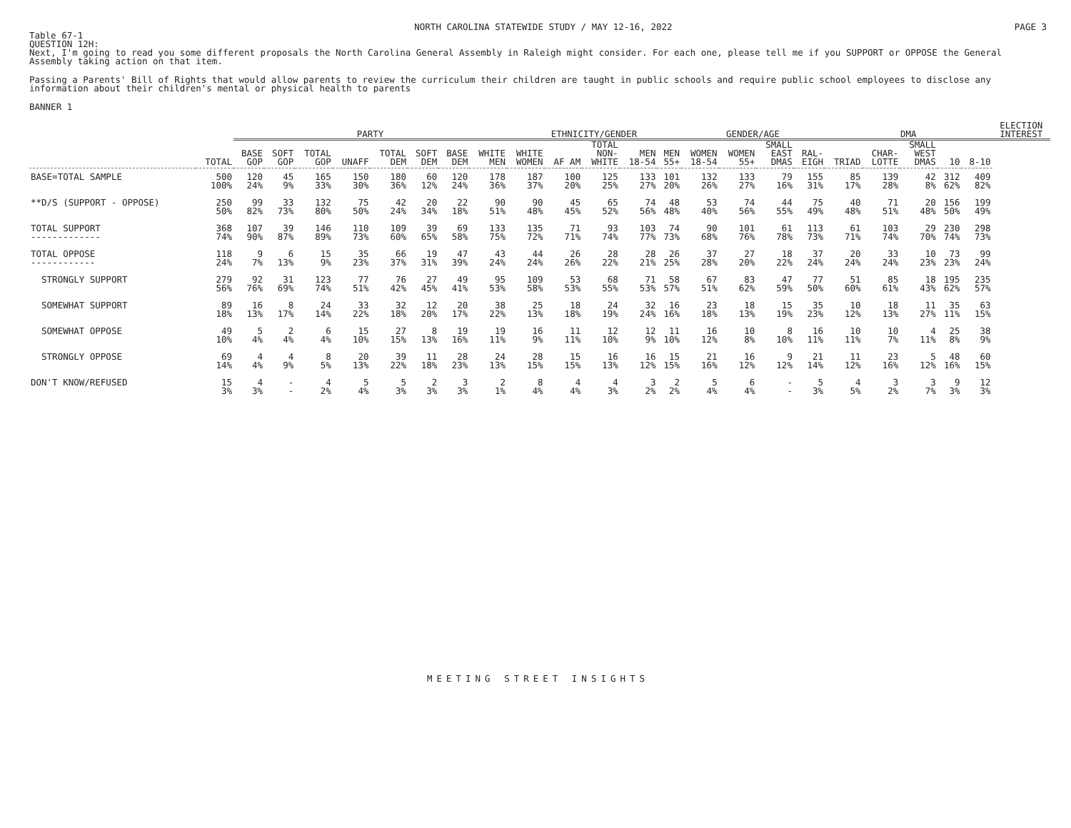NORTH CAROLINA STATEWIDE STUDY / MAY 12-16, 2022 PAGE 3
Table 67-1
QUESTION 12H:
Next, I'm going to read you some different proposals the North Carolina General Assembly in Raleigh might consider. For each one, please tell me if you SUPPORT or OPPOSE the General Assembly taking action on that item.
Passing a Parents' Bill of Rights that would allow parents to review the curriculum their children are taught in public schools and require public school employees to disclose any information about their children's mental or physical health to parents
BANNER 1
| | | PARTY | | | | | | | | ETHNICITY/GENDER | | | | | GENDER/AGE | | | | DMA | | | | | ELECTION INTEREST |
| --- | --- | --- | --- | --- | --- | --- | --- | --- | --- | --- | --- | --- | --- | --- | --- | --- | --- | --- | --- | --- | --- | --- | --- | --- |
| | TOTAL | BASE GOP | SOFT GOP | TOTAL GOP | UNAFF | TOTAL DEM | SOFT DEM | BASE DEM | WHITE MEN | WHITE WOMEN | AF AM | TOTAL NON- WHITE | MEN 18-54 | MEN 55+ | WOMEN 18-54 | WOMEN 55+ | SMALL EAST DMAS | RAL- EIGH | TRIAD | CHAR- LOTTE | SMALL WEST DMAS | 10 | 8-10 | |
| BASE=TOTAL SAMPLE | 500 100% | 120 24% | 45 9% | 165 33% | 150 30% | 180 36% | 60 12% | 120 24% | 178 36% | 187 37% | 100 20% | 125 25% | 133 27% | 101 20% | 132 26% | 133 27% | 79 16% | 155 31% | 85 17% | 139 28% | 42 8% | 312 62% | 409 82% | |
| **D/S (SUPPORT - OPPOSE) | 250 50% | 99 82% | 33 73% | 132 80% | 75 50% | 42 24% | 20 34% | 22 18% | 90 51% | 90 48% | 45 45% | 65 52% | 74 56% | 48 48% | 53 40% | 74 56% | 44 55% | 75 49% | 40 48% | 71 51% | 20 48% | 156 50% | 199 49% | |
| TOTAL SUPPORT ------------- | 368 74% | 107 90% | 39 87% | 146 89% | 110 73% | 109 60% | 39 65% | 69 58% | 133 75% | 135 72% | 71 71% | 93 74% | 103 77% | 74 73% | 90 68% | 101 76% | 61 78% | 113 73% | 61 71% | 103 74% | 29 70% | 230 74% | 298 73% | |
| TOTAL OPPOSE ------------ | 118 24% | 9 7% | 6 13% | 15 9% | 35 23% | 66 37% | 19 31% | 47 39% | 43 24% | 44 24% | 26 26% | 28 22% | 28 21% | 26 25% | 37 28% | 27 20% | 18 22% | 37 24% | 20 24% | 33 24% | 10 23% | 73 23% | 99 24% | |
| STRONGLY SUPPORT | 279 56% | 92 76% | 31 69% | 123 74% | 77 51% | 76 42% | 27 45% | 49 41% | 95 53% | 109 58% | 53 53% | 68 55% | 71 53% | 58 57% | 67 51% | 83 62% | 47 59% | 77 50% | 51 60% | 85 61% | 18 43% | 195 62% | 235 57% | |
| SOMEWHAT SUPPORT | 89 18% | 16 13% | 8 17% | 24 14% | 33 22% | 32 18% | 12 20% | 20 17% | 38 22% | 25 13% | 18 18% | 24 19% | 32 24% | 16 16% | 23 18% | 18 13% | 15 19% | 35 23% | 10 12% | 18 13% | 11 27% | 35 11% | 63 15% | |
| SOMEWHAT OPPOSE | 49 10% | 5 4% | 2 4% | 6 4% | 15 10% | 27 15% | 8 13% | 19 16% | 19 11% | 16 9% | 11 11% | 12 10% | 12 9% | 11 10% | 16 12% | 10 8% | 8 10% | 16 11% | 10 11% | 10 7% | 4 11% | 25 8% | 38 9% | |
| STRONGLY OPPOSE | 69 14% | 4 4% | 4 9% | 8 5% | 20 13% | 39 22% | 11 18% | 28 23% | 24 13% | 28 15% | 15 15% | 16 13% | 16 12% | 15 15% | 21 16% | 16 12% | 9 12% | 21 14% | 11 12% | 23 16% | 5 12% | 48 16% | 60 15% | |
| DON'T KNOW/REFUSED | 15 3% | 4 3% | - - | 4 2% | 5 4% | 5 3% | 2 3% | 3 3% | 2 1% | 8 4% | 4 4% | 4 3% | 3 2% | 2 2% | 5 4% | 6 4% | - - | 5 3% | 4 5% | 3 2% | 3 7% | 9 3% | 12 3% | |
MEETING STREET INSIGHTS